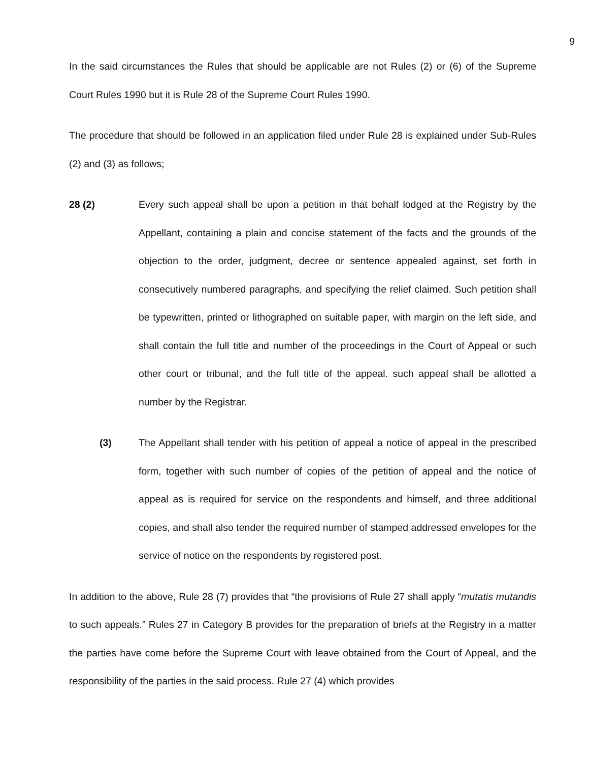9
In the said circumstances the Rules that should be applicable are not Rules (2) or (6) of the Supreme Court Rules 1990 but it is Rule 28 of the Supreme Court Rules 1990.
The procedure that should be followed in an application filed under Rule 28 is explained under Sub-Rules (2) and (3) as follows;
28 (2) Every such appeal shall be upon a petition in that behalf lodged at the Registry by the Appellant, containing a plain and concise statement of the facts and the grounds of the objection to the order, judgment, decree or sentence appealed against, set forth in consecutively numbered paragraphs, and specifying the relief claimed. Such petition shall be typewritten, printed or lithographed on suitable paper, with margin on the left side, and shall contain the full title and number of the proceedings in the Court of Appeal or such other court or tribunal, and the full title of the appeal. such appeal shall be allotted a number by the Registrar.
(3) The Appellant shall tender with his petition of appeal a notice of appeal in the prescribed form, together with such number of copies of the petition of appeal and the notice of appeal as is required for service on the respondents and himself, and three additional copies, and shall also tender the required number of stamped addressed envelopes for the service of notice on the respondents by registered post.
In addition to the above, Rule 28 (7) provides that “the provisions of Rule 27 shall apply “mutatis mutandis to such appeals.” Rules 27 in Category B provides for the preparation of briefs at the Registry in a matter the parties have come before the Supreme Court with leave obtained from the Court of Appeal, and the responsibility of the parties in the said process. Rule 27 (4) which provides